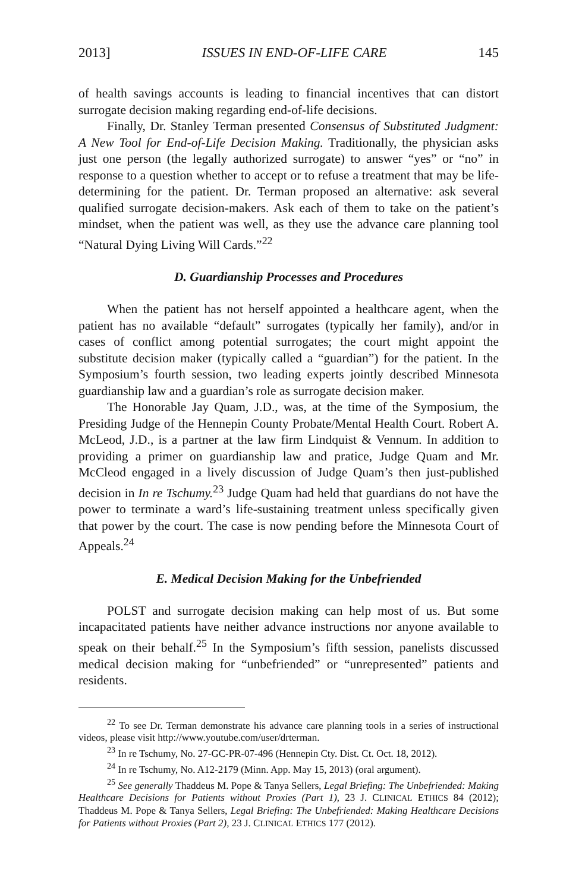2013] ISSUES IN END-OF-LIFE CARE 145
of health savings accounts is leading to financial incentives that can distort surrogate decision making regarding end-of-life decisions.
Finally, Dr. Stanley Terman presented Consensus of Substituted Judgment: A New Tool for End-of-Life Decision Making. Traditionally, the physician asks just one person (the legally authorized surrogate) to answer “yes” or “no” in response to a question whether to accept or to refuse a treatment that may be life-determining for the patient. Dr. Terman proposed an alternative: ask several qualified surrogate decision-makers. Ask each of them to take on the patient’s mindset, when the patient was well, as they use the advance care planning tool “Natural Dying Living Will Cards.”<sup>22</sup>
D. Guardianship Processes and Procedures
When the patient has not herself appointed a healthcare agent, when the patient has no available “default” surrogates (typically her family), and/or in cases of conflict among potential surrogates; the court might appoint the substitute decision maker (typically called a “guardian”) for the patient. In the Symposium’s fourth session, two leading experts jointly described Minnesota guardianship law and a guardian’s role as surrogate decision maker.
The Honorable Jay Quam, J.D., was, at the time of the Symposium, the Presiding Judge of the Hennepin County Probate/Mental Health Court. Robert A. McLeod, J.D., is a partner at the law firm Lindquist & Vennum. In addition to providing a primer on guardianship law and pratice, Judge Quam and Mr. McCleod engaged in a lively discussion of Judge Quam’s then just-published decision in In re Tschumy.<sup>23</sup> Judge Quam had held that guardians do not have the power to terminate a ward’s life-sustaining treatment unless specifically given that power by the court. The case is now pending before the Minnesota Court of Appeals.<sup>24</sup>
E. Medical Decision Making for the Unbefriended
POLST and surrogate decision making can help most of us. But some incapacitated patients have neither advance instructions nor anyone available to speak on their behalf.<sup>25</sup> In the Symposium’s fifth session, panelists discussed medical decision making for “unbefriended” or “unrepresented” patients and residents.
<sup>22</sup> To see Dr. Terman demonstrate his advance care planning tools in a series of instructional videos, please visit http://www.youtube.com/user/drterman.
<sup>23</sup> In re Tschumy, No. 27-GC-PR-07-496 (Hennepin Cty. Dist. Ct. Oct. 18, 2012).
<sup>24</sup> In re Tschumy, No. A12-2179 (Minn. App. May 15, 2013) (oral argument).
<sup>25</sup> See generally Thaddeus M. Pope & Tanya Sellers, Legal Briefing: The Unbefriended: Making Healthcare Decisions for Patients without Proxies (Part 1), 23 J. CLINICAL ETHICS 84 (2012); Thaddeus M. Pope & Tanya Sellers, Legal Briefing: The Unbefriended: Making Healthcare Decisions for Patients without Proxies (Part 2), 23 J. CLINICAL ETHICS 177 (2012).